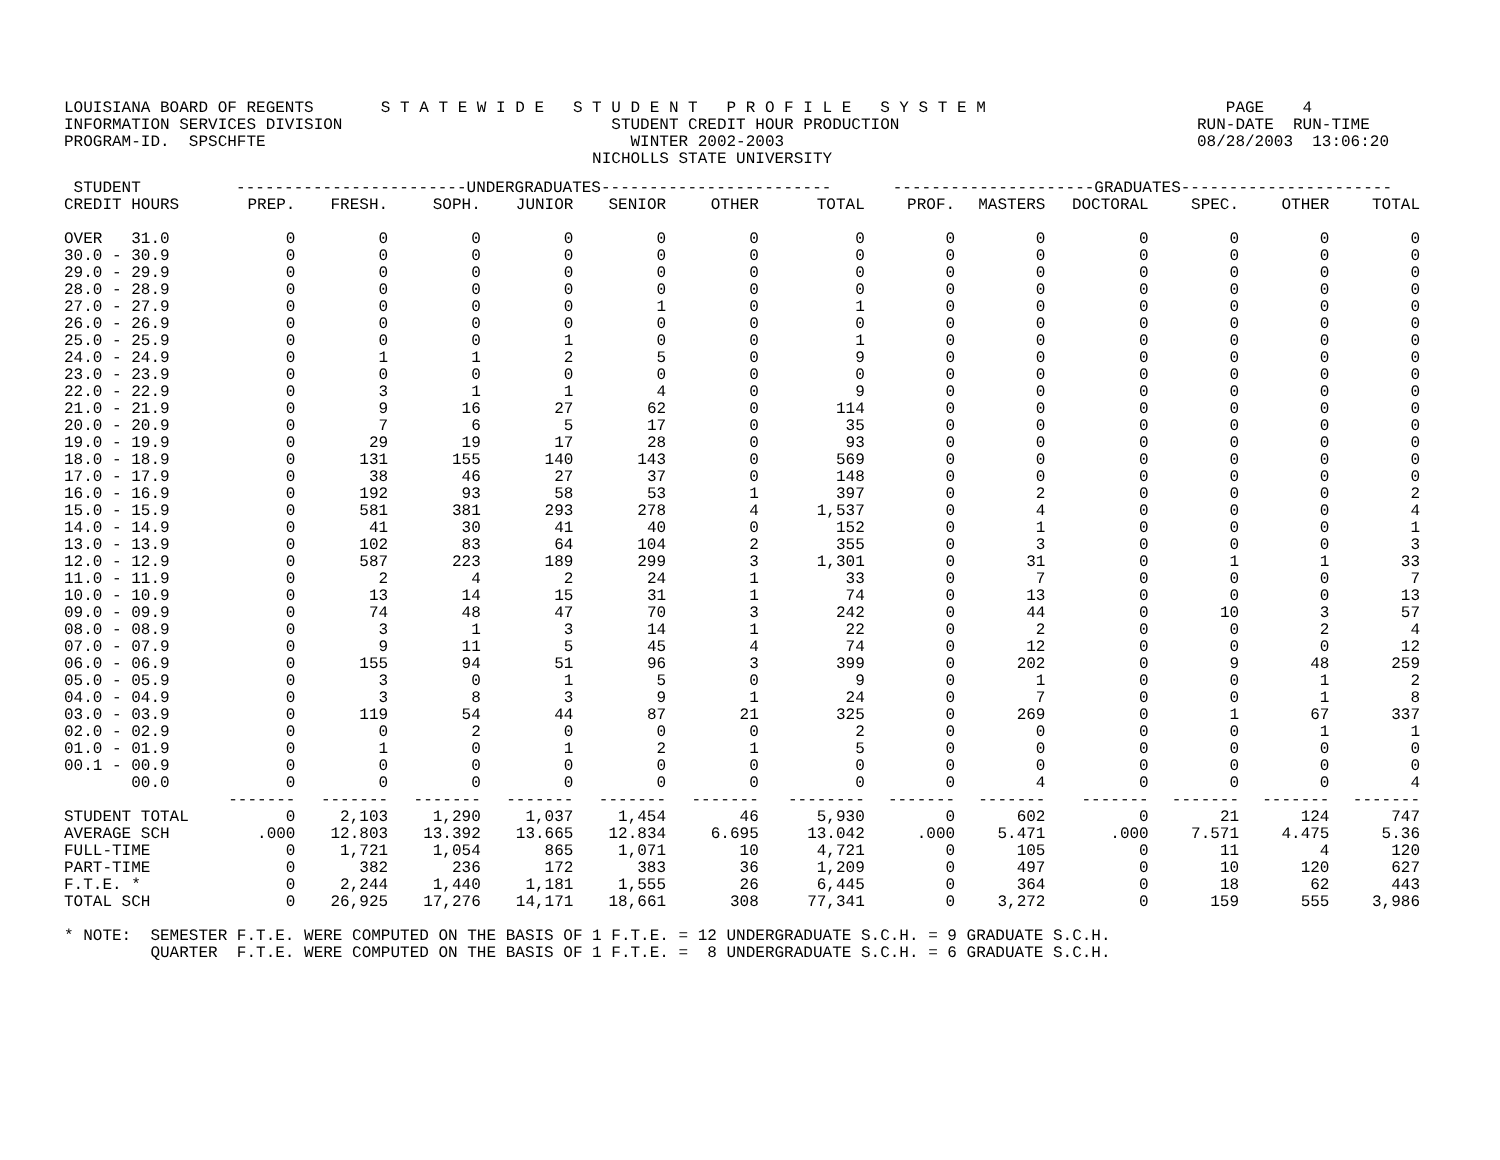LOUISIANA BOARD OF REGENTS       S T A T E W I D E   S T U D E N T   P R O F I L E   S Y S T E M                         PAGE    4
INFORMATION SERVICES DIVISION                            STUDENT CREDIT HOUR PRODUCTION                               RUN-DATE  RUN-TIME
PROGRAM-ID.  SPSCHFTE                                      WINTER 2002-2003                                           08/28/2003  13:06:20
                                                       NICHOLLS STATE UNIVERSITY
| STUDENT | ------------------------UNDERGRADUATES------------------------ | | | | | | | ---------------------GRADUATES---------------------- | | | | | |
| --- | --- | --- | --- | --- | --- | --- | --- | --- | --- | --- | --- | --- | --- |
| CREDIT HOURS | PREP. | FRESH. | SOPH. | JUNIOR | SENIOR | OTHER | TOTAL | PROF. | MASTERS | DOCTORAL | SPEC. | OTHER | TOTAL |
| OVER 31.0 | 0 | 0 | 0 | 0 | 0 | 0 | 0 | 0 | 0 | 0 | 0 | 0 | 0 |
| 30.0 - 30.9 | 0 | 0 | 0 | 0 | 0 | 0 | 0 | 0 | 0 | 0 | 0 | 0 | 0 |
| 29.0 - 29.9 | 0 | 0 | 0 | 0 | 0 | 0 | 0 | 0 | 0 | 0 | 0 | 0 | 0 |
| 28.0 - 28.9 | 0 | 0 | 0 | 0 | 0 | 0 | 0 | 0 | 0 | 0 | 0 | 0 | 0 |
| 27.0 - 27.9 | 0 | 0 | 0 | 0 | 1 | 0 | 1 | 0 | 0 | 0 | 0 | 0 | 0 |
| 26.0 - 26.9 | 0 | 0 | 0 | 0 | 0 | 0 | 0 | 0 | 0 | 0 | 0 | 0 | 0 |
| 25.0 - 25.9 | 0 | 0 | 0 | 1 | 0 | 0 | 1 | 0 | 0 | 0 | 0 | 0 | 0 |
| 24.0 - 24.9 | 0 | 1 | 1 | 2 | 5 | 0 | 9 | 0 | 0 | 0 | 0 | 0 | 0 |
| 23.0 - 23.9 | 0 | 0 | 0 | 0 | 0 | 0 | 0 | 0 | 0 | 0 | 0 | 0 | 0 |
| 22.0 - 22.9 | 0 | 3 | 1 | 1 | 4 | 0 | 9 | 0 | 0 | 0 | 0 | 0 | 0 |
| 21.0 - 21.9 | 0 | 9 | 16 | 27 | 62 | 0 | 114 | 0 | 0 | 0 | 0 | 0 | 0 |
| 20.0 - 20.9 | 0 | 7 | 6 | 5 | 17 | 0 | 35 | 0 | 0 | 0 | 0 | 0 | 0 |
| 19.0 - 19.9 | 0 | 29 | 19 | 17 | 28 | 0 | 93 | 0 | 0 | 0 | 0 | 0 | 0 |
| 18.0 - 18.9 | 0 | 131 | 155 | 140 | 143 | 0 | 569 | 0 | 0 | 0 | 0 | 0 | 0 |
| 17.0 - 17.9 | 0 | 38 | 46 | 27 | 37 | 0 | 148 | 0 | 0 | 0 | 0 | 0 | 0 |
| 16.0 - 16.9 | 0 | 192 | 93 | 58 | 53 | 1 | 397 | 0 | 2 | 0 | 0 | 0 | 2 |
| 15.0 - 15.9 | 0 | 581 | 381 | 293 | 278 | 4 | 1,537 | 0 | 4 | 0 | 0 | 0 | 4 |
| 14.0 - 14.9 | 0 | 41 | 30 | 41 | 40 | 0 | 152 | 0 | 1 | 0 | 0 | 0 | 1 |
| 13.0 - 13.9 | 0 | 102 | 83 | 64 | 104 | 2 | 355 | 0 | 3 | 0 | 0 | 0 | 3 |
| 12.0 - 12.9 | 0 | 587 | 223 | 189 | 299 | 3 | 1,301 | 0 | 31 | 0 | 1 | 1 | 33 |
| 11.0 - 11.9 | 0 | 2 | 4 | 2 | 24 | 1 | 33 | 0 | 7 | 0 | 0 | 0 | 7 |
| 10.0 - 10.9 | 0 | 13 | 14 | 15 | 31 | 1 | 74 | 0 | 13 | 0 | 0 | 0 | 13 |
| 09.0 - 09.9 | 0 | 74 | 48 | 47 | 70 | 3 | 242 | 0 | 44 | 0 | 10 | 3 | 57 |
| 08.0 - 08.9 | 0 | 3 | 1 | 3 | 14 | 1 | 22 | 0 | 2 | 0 | 0 | 2 | 4 |
| 07.0 - 07.9 | 0 | 9 | 11 | 5 | 45 | 4 | 74 | 0 | 12 | 0 | 0 | 0 | 12 |
| 06.0 - 06.9 | 0 | 155 | 94 | 51 | 96 | 3 | 399 | 0 | 202 | 0 | 9 | 48 | 259 |
| 05.0 - 05.9 | 0 | 3 | 0 | 1 | 5 | 0 | 9 | 0 | 1 | 0 | 0 | 1 | 2 |
| 04.0 - 04.9 | 0 | 3 | 8 | 3 | 9 | 1 | 24 | 0 | 7 | 0 | 0 | 1 | 8 |
| 03.0 - 03.9 | 0 | 119 | 54 | 44 | 87 | 21 | 325 | 0 | 269 | 0 | 1 | 67 | 337 |
| 02.0 - 02.9 | 0 | 0 | 2 | 0 | 0 | 0 | 2 | 0 | 0 | 0 | 0 | 1 | 1 |
| 01.0 - 01.9 | 0 | 1 | 0 | 1 | 2 | 1 | 5 | 0 | 0 | 0 | 0 | 0 | 0 |
| 00.1 - 00.9 | 0 | 0 | 0 | 0 | 0 | 0 | 0 | 0 | 0 | 0 | 0 | 0 | 0 |
| 00.0 | 0 | 0 | 0 | 0 | 0 | 0 | 0 | 0 | 4 | 0 | 0 | 0 | 4 |
| | ------- | ------- | ------- | ------- | ------- | ------- | -------- | ------- | ------- | ------- | ------- | ------- | ------- |
| STUDENT TOTAL | 0 | 2,103 | 1,290 | 1,037 | 1,454 | 46 | 5,930 | 0 | 602 | 0 | 21 | 124 | 747 |
| AVERAGE SCH | .000 | 12.803 | 13.392 | 13.665 | 12.834 | 6.695 | 13.042 | .000 | 5.471 | .000 | 7.571 | 4.475 | 5.36 |
| FULL-TIME | 0 | 1,721 | 1,054 | 865 | 1,071 | 10 | 4,721 | 0 | 105 | 0 | 11 | 4 | 120 |
| PART-TIME | 0 | 382 | 236 | 172 | 383 | 36 | 1,209 | 0 | 497 | 0 | 10 | 120 | 627 |
| F.T.E. * | 0 | 2,244 | 1,440 | 1,181 | 1,555 | 26 | 6,445 | 0 | 364 | 0 | 18 | 62 | 443 |
| TOTAL SCH | 0 | 26,925 | 17,276 | 14,171 | 18,661 | 308 | 77,341 | 0 | 3,272 | 0 | 159 | 555 | 3,986 |
* NOTE:  SEMESTER F.T.E. WERE COMPUTED ON THE BASIS OF 1 F.T.E. = 12 UNDERGRADUATE S.C.H. = 9 GRADUATE S.C.H.
         QUARTER  F.T.E. WERE COMPUTED ON THE BASIS OF 1 F.T.E. =  8 UNDERGRADUATE S.C.H. = 6 GRADUATE S.C.H.